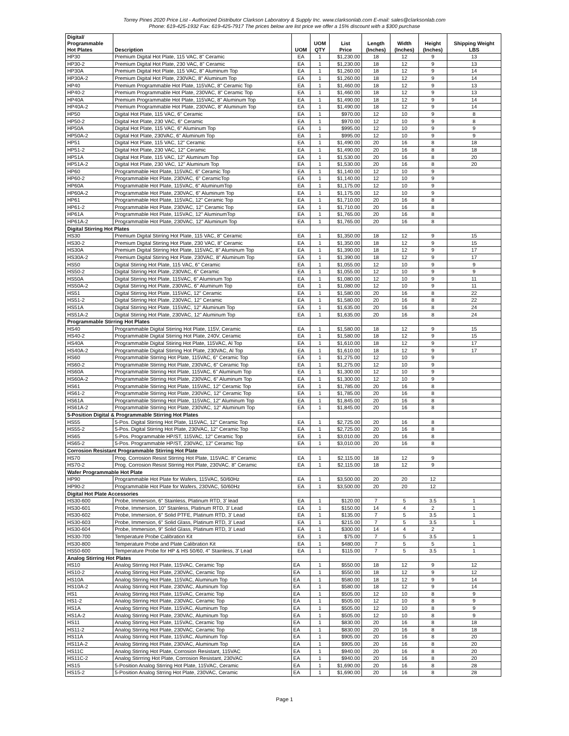Torrey Pines 2020 Price List - Authorized Distributor Clarkson Laboratory & Supply Inc. www.clarksonlab.com E-mail: sales@clarksonlab.com
Phone: 619-425-1932 Fax: 619-425-7917 The prices below are list price we offer a 15% discount with a $300 purchase
| Digital/ Programmable Hot Plates | Description | UOM | UOM QTY | List Price | Length (Inches) | Width (Inches) | Height (Inches) | Shipping Weight LBS |
| --- | --- | --- | --- | --- | --- | --- | --- | --- |
| HP30 | Premium Digital Hot Plate, 115 VAC, 8" Ceramic | EA | 1 | $1,230.00 | 18 | 12 | 9 | 13 |
| HP30-2 | Premium Digital Hot Plate, 230 VAC, 8" Ceramic | EA | 1 | $1,230.00 | 18 | 12 | 9 | 13 |
| HP30A | Premium Digital Hot Plate, 115 VAC, 8" Aluminum Top | EA | 1 | $1,260.00 | 18 | 12 | 9 | 14 |
| HP30A-2 | Premium Digital Hot Plate, 230VAC, 8" Aluminum Top | EA | 1 | $1,260.00 | 18 | 12 | 9 | 14 |
| HP40 | Premium Programmable Hot Plate, 115VAC, 8" Ceramic Top | EA | 1 | $1,460.00 | 18 | 12 | 9 | 13 |
| HP40-2 | Premium Programmable Hot Plate, 230VAC, 8" Ceramic Top | EA | 1 | $1,460.00 | 18 | 12 | 9 | 13 |
| HP40A | Premium Programmable Hot Plate, 115VAC, 8" Aluminum Top | EA | 1 | $1,490.00 | 18 | 12 | 9 | 14 |
| HP40A-2 | Premium Programmable Hot Plate, 230VAC, 8" Aluminum Top | EA | 1 | $1,490.00 | 18 | 12 | 9 | 14 |
| HP50 | Digital Hot Plate, 115 VAC, 6" Ceramic | EA | 1 | $970.00 | 12 | 10 | 9 | 8 |
| HP50-2 | Digital Hot Plate, 230 VAC, 6" Ceramic | EA | 1 | $970.00 | 12 | 10 | 9 | 8 |
| HP50A | Digital Hot Plate, 115 VAC, 6" Aluminum Top | EA | 1 | $995.00 | 12 | 10 | 9 | 9 |
| HP50A-2 | Digital Hot Plate, 230VAC, 6" Aluminum Top | EA | 1 | $995.00 | 12 | 10 | 9 | 9 |
| HP51 | Digital Hot Plate, 115 VAC, 12" Ceramic | EA | 1 | $1,490.00 | 20 | 16 | 8 | 18 |
| HP51-2 | Digital Hot Plate, 230 VAC, 12" Ceramic | EA | 1 | $1,490.00 | 20 | 16 | 8 | 18 |
| HP51A | Digital Hot Plate, 115 VAC, 12" Aluminum Top | EA | 1 | $1,530.00 | 20 | 16 | 8 | 20 |
| HP51A-2 | Digital Hot Plate, 230 VAC, 12" Aluminum Top | EA | 1 | $1,530.00 | 20 | 16 | 8 | 20 |
| HP60 | Programmable Hot Plate, 115VAC, 6" Ceramic Top | EA | 1 | $1,140.00 | 12 | 10 | 9 | |
| HP60-2 | Programmable Hot Plate, 230VAC, 6" CeramicTop | EA | 1 | $1,140.00 | 12 | 10 | 9 | |
| HP60A | Programmable Hot Plate, 115VAC, 6" AluminumTop | EA | 1 | $1,175.00 | 12 | 10 | 9 | |
| HP60A-2 | Programmable Hot Plate, 230VAC, 6" Aluminum Top | EA | 1 | $1,175.00 | 12 | 10 | 9 | |
| HP61 | Programmable Hot Plate, 115VAC, 12" Ceramic Top | EA | 1 | $1,710.00 | 20 | 16 | 8 | |
| HP61-2 | Programmable Hot Plate, 230VAC, 12" Ceramic Top | EA | 1 | $1,710.00 | 20 | 16 | 8 | |
| HP61A | Programmable Hot Plate, 115VAC, 12" AluminumTop | EA | 1 | $1,765.00 | 20 | 16 | 8 | |
| HP61A-2 | Programmable Hot Plate, 230VAC, 12" Aluminum Top | EA | 1 | $1,765.00 | 20 | 16 | 8 | |
| Digital Stirring Hot Plates | | | | | | | | |
| HS30 | Premium Digital Stirring Hot Plate, 115 VAC, 8" Ceramic | EA | 1 | $1,350.00 | 18 | 12 | 9 | 15 |
| HS30-2 | Premium Digital Stirring Hot Plate, 230 VAC, 8" Ceramic | EA | 1 | $1,350.00 | 18 | 12 | 9 | 15 |
| HS30A | Premium Digital Stirring Hot Plate, 115VAC, 8" Aluminum Top | EA | 1 | $1,390.00 | 18 | 12 | 9 | 17 |
| HS30A-2 | Premium Digital Stirring Hot Plate, 230VAC, 8" Aluminum Top | EA | 1 | $1,390.00 | 18 | 12 | 9 | 17 |
| HS50 | Digital Stirring Hot Plate, 115 VAC, 6" Ceramic | EA | 1 | $1,055.00 | 12 | 10 | 9 | 9 |
| HS50-2 | Digital Stirring Hot Plate, 230VAC, 6" Ceramic | EA | 1 | $1,055.00 | 12 | 10 | 9 | 9 |
| HS50A | Digital Stirring Hot Plate, 115VAC, 6" Aluminum Top | EA | 1 | $1,080.00 | 12 | 10 | 9 | 11 |
| HS50A-2 | Digital Stirring Hot Plate, 230VAC, 6" Aluminum Top | EA | 1 | $1,080.00 | 12 | 10 | 9 | 11 |
| HS51 | Digital Stirring Hot Plate, 115VAC, 12" Ceramic | EA | 1 | $1,580.00 | 20 | 16 | 8 | 22 |
| HS51-2 | Digital Stirring Hot Plate, 230VAC, 12" Ceramic | EA | 1 | $1,580.00 | 20 | 16 | 8 | 22 |
| HS51A | Digital Stirring Hot Plate, 115VAC, 12" Aluminum Top | EA | 1 | $1,635.00 | 20 | 16 | 8 | 24 |
| HS51A-2 | Digital Stirring Hot Plate, 230VAC, 12" Aluminum Top | EA | 1 | $1,635.00 | 20 | 16 | 8 | 24 |
| Programmable Stirring Hot Plates | | | | | | | | |
| HS40 | Programmable Digital Stirring Hot Plate, 115V, Ceramic | EA | 1 | $1,580.00 | 18 | 12 | 9 | 15 |
| HS40-2 | Programmable Digital Stirring Hot Plate, 240V, Ceramic | EA | 1 | $1,580.00 | 18 | 12 | 9 | 15 |
| HS40A | Programmable Digital Stiiring Hot Plate, 115VAC, Al Top | EA | 1 | $1,610.00 | 18 | 12 | 9 | 17 |
| HS40A-2 | Programmable Digital Stirring Hot Plate, 230VAC, Al Top | EA | 1 | $1,610.00 | 18 | 12 | 9 | 17 |
| HS60 | Programmable Stirring Hot Plate, 115VAC, 6" Ceramic Top | EA | 1 | $1,275.00 | 12 | 10 | 9 | |
| HS60-2 | Programmable Stirring Hot Plate, 230VAC, 6" Ceramic Top | EA | 1 | $1,275.00 | 12 | 10 | 9 | |
| HS60A | Programmable Stirring Hot Plate, 115VAC, 6" Aluminum Top | EA | 1 | $1,300.00 | 12 | 10 | 9 | |
| HS60A-2 | Programmable Stirring Hot Plate, 230VAC, 6" Aluminum Top | EA | 1 | $1,300.00 | 12 | 10 | 9 | |
| HS61 | Programmable Stirring Hot Plate, 115VAC, 12" Ceramic Top | EA | 1 | $1,785.00 | 20 | 16 | 8 | |
| HS61-2 | Programmable Stirring Hot Plate, 230VAC, 12" Ceramic Top | EA | 1 | $1,785.00 | 20 | 16 | 8 | |
| HS61A | Programmable Stirring Hot Plate, 115VAC, 12" Aluminum Top | EA | 1 | $1,845.00 | 20 | 16 | 8 | |
| HS61A-2 | Programmable Stirring Hot Plate, 230VAC, 12" Aluminum Top | EA | 1 | $1,845.00 | 20 | 16 | 8 | |
| 5-Position Digital & Programmable Stirring Hot Plates | | | | | | | | |
| HS55 | 5-Pos. Digital Stirring Hot Plate, 115VAC, 12" Ceramic Top | EA | 1 | $2,725.00 | 20 | 16 | 8 | |
| HS55-2 | 5-Pos. Digital Stirring Hot Plate, 230VAC, 12" Ceramic Top | EA | 1 | $2,725.00 | 20 | 16 | 8 | |
| HS65 | 5-Pos. Programmable HP/ST, 115VAC, 12" Ceramic Top | EA | 1 | $3,010.00 | 20 | 16 | 8 | |
| HS65-2 | 5-Pos. Programmable HP/ST, 230VAC, 12" Ceramic Top | EA | 1 | $3,010.00 | 20 | 16 | 8 | |
| Corrosion Resistant Programmable Stirring Hot Plate | | | | | | | | |
| HS70 | Prog. Corrosion Resist Stirring Hot Plate, 115VAC. 8" Ceramic | EA | 1 | $2,115.00 | 18 | 12 | 9 | |
| HS70-2 | Prog. Corrosion Resist Stirring Hot Plate, 230VAC. 8" Ceramic | EA | 1 | $2,115.00 | 18 | 12 | 9 | |
| Wafer Programmable Hot Plate | | | | | | | | |
| HP90 | Programmable Hot Plate for Wafers, 115VAC, 50/60Hz | EA | 1 | $3,500.00 | 20 | 20 | 12 | |
| HP90-2 | Programmable Hot Plate for Wafers, 230VAC, 50/60Hz | EA | 1 | $3,500.00 | 20 | 20 | 12 | |
| Digital Hot Plate Accessories | | | | | | | | |
| HS30-600 | Probe, Immersion, 6" Stainless, Platinum RTD, 3' lead | EA | 1 | $120.00 | 7 | 5 | 3.5 | 1 |
| HS30-601 | Probe, Immersion, 10" Stainless, Platinum RTD, 3' Lead | EA | 1 | $150.00 | 14 | 4 | 2 | 1 |
| HS30-602 | Probe, Immersion, 6" Solid PTFE, Platinum RTD, 3' Lead | EA | 1 | $135.00 | 7 | 5 | 3.5 | 1 |
| HS30-603 | Probe, Immersion, 6" Solid Glass, Platinum RTD, 3' Lead | EA | 1 | $215.00 | 7 | 5 | 3.5 | 1 |
| HS30-604 | Probe, Immersion, 9" Solid Glass, Platinum RTD, 3' Lead | EA | 1 | $300.00 | 14 | 4 | 2 | |
| HS30-700 | Temperature Probe Calibration Kit | EA | 1 | $75.00 | 7 | 5 | 3.5 | 1 |
| HS30-800 | Temperature Probe and Plate Calibration Kit | EA | 1 | $480.00 | 7 | 5 | 5 | 1 |
| HS50-600 | Temperature Probe for HP & HS 50/60, 4" Stainless, 3' Lead | EA | 1 | $115.00 | 7 | 5 | 3.5 | 1 |
| Analog Stirring Hot Plates | | | | | | | | |
| HS10 | Analog Stirring Hot Plate, 115VAC, Ceramic Top | EA | 1 | $550.00 | 18 | 12 | 9 | 12 |
| HS10-2 | Analog Stirring Hot Plate, 230VAC, Ceramic Top | EA | 1 | $550.00 | 18 | 12 | 9 | 12 |
| HS10A | Analog Stirring Hot Plate, 115VAC, Aluminum Top | EA | 1 | $580.00 | 18 | 12 | 9 | 14 |
| HS10A-2 | Analog Stirring Hot Plate, 230VAC, Aluminum Top | EA | 1 | $580.00 | 18 | 12 | 9 | 14 |
| HS1 | Analog Stirring Hot Plate, 115VAC, Ceramic Top | EA | 1 | $505.00 | 12 | 10 | 8 | 9 |
| HS1-2 | Analog Stirring Hot Plate, 230VAC, Ceramic Top | EA | 1 | $505.00 | 12 | 10 | 8 | 9 |
| HS1A | Analog Stirring Hot Plate, 115VAC, Aluminum Top | EA | 1 | $505.00 | 12 | 10 | 8 | 9 |
| HS1A-2 | Analog Stirring Hot Plate, 230VAC, Aluminum Top | EA | 1 | $505.00 | 12 | 10 | 8 | 9 |
| HS11 | Analog Stirring Hot Plate, 115VAC, Ceramic Top | EA | 1 | $830.00 | 20 | 16 | 8 | 18 |
| HS11-2 | Analog Stirring Hot Plate, 230VAC, Ceramic Top | EA | 1 | $830.00 | 20 | 16 | 8 | 18 |
| HS11A | Analog Stirring Hot Plate, 115VAC, Aluminum Top | EA | 1 | $905.00 | 20 | 16 | 8 | 20 |
| HS11A-2 | Analog Stirring Hot Plate, 230VAC, Aluminum Top | EA | 1 | $905.00 | 20 | 16 | 8 | 20 |
| HS11C | Analog Stirring Hot Plate, Corrosion Resistant, 115VAC | EA | 1 | $940.00 | 20 | 16 | 8 | 20 |
| HS11C-2 | Analog Stirrring Hot Plate, Corrosion Resistant, 230VAC | EA | 1 | $940.00 | 20 | 16 | 8 | 20 |
| HS15 | 5-Position Analog Stirring Hot Plate, 115VAC, Ceramic | EA | 1 | $1,690.00 | 20 | 16 | 8 | 28 |
| HS15-2 | 5-Position Analog Strring Hot Plate, 230VAC, Ceramic | EA | 1 | $1,690.00 | 20 | 16 | 8 | 28 |
Page 1